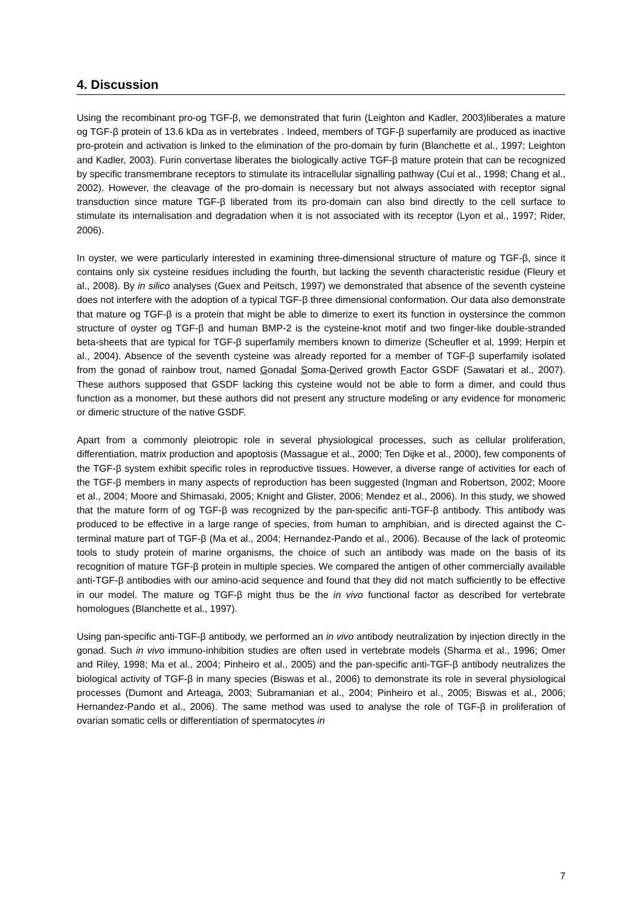4. Discussion
Using the recombinant pro-og TGF-β, we demonstrated that furin (Leighton and Kadler, 2003)liberates a mature og TGF-β protein of 13.6 kDa as in vertebrates . Indeed, members of TGF-β superfamily are produced as inactive pro-protein and activation is linked to the elimination of the pro-domain by furin (Blanchette et al., 1997; Leighton and Kadler, 2003). Furin convertase liberates the biologically active TGF-β mature protein that can be recognized by specific transmembrane receptors to stimulate its intracellular signalling pathway (Cui et al., 1998; Chang et al., 2002). However, the cleavage of the pro-domain is necessary but not always associated with receptor signal transduction since mature TGF-β liberated from its pro-domain can also bind directly to the cell surface to stimulate its internalisation and degradation when it is not associated with its receptor (Lyon et al., 1997; Rider, 2006).
In oyster, we were particularly interested in examining three-dimensional structure of mature og TGF-β, since it contains only six cysteine residues including the fourth, but lacking the seventh characteristic residue (Fleury et al., 2008). By in silico analyses (Guex and Peitsch, 1997) we demonstrated that absence of the seventh cysteine does not interfere with the adoption of a typical TGF-β three dimensional conformation. Our data also demonstrate that mature og TGF-β is a protein that might be able to dimerize to exert its function in oystersince the common structure of oyster og TGF-β and human BMP-2 is the cysteine-knot motif and two finger-like double-stranded beta-sheets that are typical for TGF-β superfamily members known to dimerize (Scheufler et al, 1999; Herpin et al., 2004). Absence of the seventh cysteine was already reported for a member of TGF-β superfamily isolated from the gonad of rainbow trout, named Gonadal Soma-Derived growth Factor GSDF (Sawatari et al., 2007). These authors supposed that GSDF lacking this cysteine would not be able to form a dimer, and could thus function as a monomer, but these authors did not present any structure modeling or any evidence for monomeric or dimeric structure of the native GSDF.
Apart from a commonly pleiotropic role in several physiological processes, such as cellular proliferation, differentiation, matrix production and apoptosis (Massague et al., 2000; Ten Dijke et al., 2000), few components of the TGF-β system exhibit specific roles in reproductive tissues. However, a diverse range of activities for each of the TGF-β members in many aspects of reproduction has been suggested (Ingman and Robertson, 2002; Moore et al., 2004; Moore and Shimasaki, 2005; Knight and Glister, 2006; Mendez et al., 2006). In this study, we showed that the mature form of og TGF-β was recognized by the pan-specific anti-TGF-β antibody. This antibody was produced to be effective in a large range of species, from human to amphibian, and is directed against the C-terminal mature part of TGF-β (Ma et al., 2004; Hernandez-Pando et al., 2006). Because of the lack of proteomic tools to study protein of marine organisms, the choice of such an antibody was made on the basis of its recognition of mature TGF-β protein in multiple species. We compared the antigen of other commercially available anti-TGF-β antibodies with our amino-acid sequence and found that they did not match sufficiently to be effective in our model. The mature og TGF-β might thus be the in vivo functional factor as described for vertebrate homologues (Blanchette et al., 1997).
Using pan-specific anti-TGF-β antibody, we performed an in vivo antibody neutralization by injection directly in the gonad. Such in vivo immuno-inhibition studies are often used in vertebrate models (Sharma et al., 1996; Omer and Riley, 1998; Ma et al., 2004; Pinheiro et al., 2005) and the pan-specific anti-TGF-β antibody neutralizes the biological activity of TGF-β in many species (Biswas et al., 2006) to demonstrate its role in several physiological processes (Dumont and Arteaga, 2003; Subramanian et al., 2004; Pinheiro et al., 2005; Biswas et al., 2006; Hernandez-Pando et al., 2006). The same method was used to analyse the role of TGF-β in proliferation of ovarian somatic cells or differentiation of spermatocytes in
7